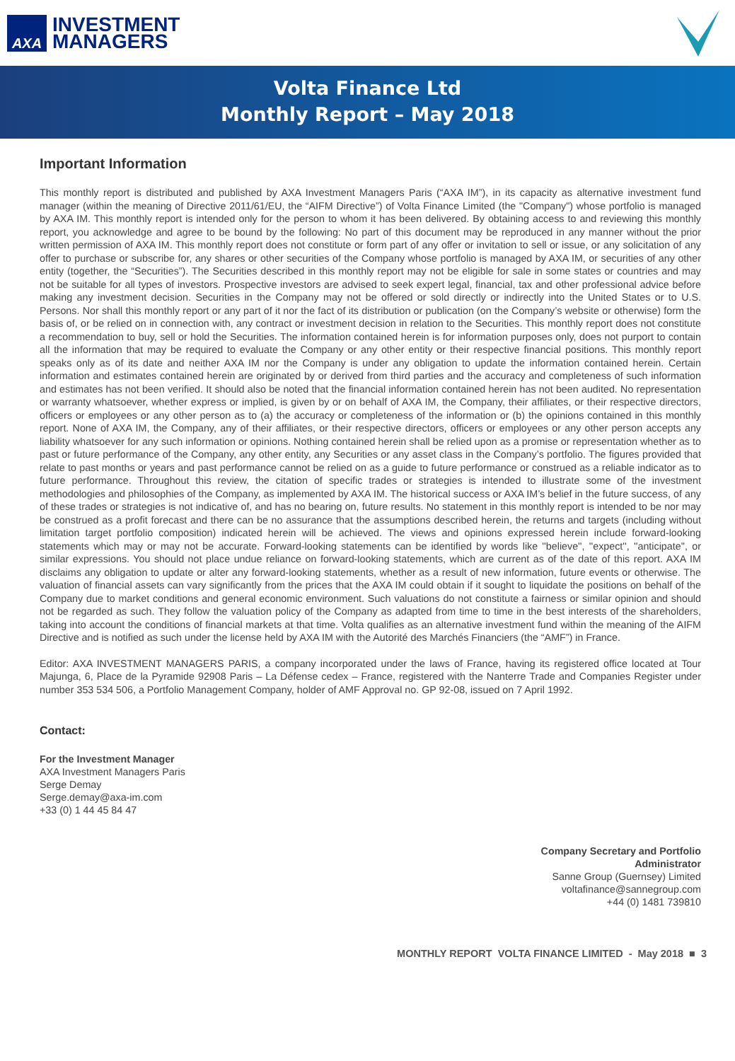AXA
INVESTMENT
MANAGERS
Volta Finance Ltd
Monthly Report – May 2018
Important Information
This monthly report is distributed and published by AXA Investment Managers Paris (“AXA IM”), in its capacity as alternative investment fund manager (within the meaning of Directive 2011/61/EU, the “AIFM Directive”) of Volta Finance Limited (the "Company") whose portfolio is managed by AXA IM. This monthly report is intended only for the person to whom it has been delivered. By obtaining access to and reviewing this monthly report, you acknowledge and agree to be bound by the following: No part of this document may be reproduced in any manner without the prior written permission of AXA IM. This monthly report does not constitute or form part of any offer or invitation to sell or issue, or any solicitation of any offer to purchase or subscribe for, any shares or other securities of the Company whose portfolio is managed by AXA IM, or securities of any other entity (together, the “Securities”). The Securities described in this monthly report may not be eligible for sale in some states or countries and may not be suitable for all types of investors. Prospective investors are advised to seek expert legal, financial, tax and other professional advice before making any investment decision. Securities in the Company may not be offered or sold directly or indirectly into the United States or to U.S. Persons. Nor shall this monthly report or any part of it nor the fact of its distribution or publication (on the Company’s website or otherwise) form the basis of, or be relied on in connection with, any contract or investment decision in relation to the Securities. This monthly report does not constitute a recommendation to buy, sell or hold the Securities. The information contained herein is for information purposes only, does not purport to contain all the information that may be required to evaluate the Company or any other entity or their respective financial positions. This monthly report speaks only as of its date and neither AXA IM nor the Company is under any obligation to update the information contained herein. Certain information and estimates contained herein are originated by or derived from third parties and the accuracy and completeness of such information and estimates has not been verified. It should also be noted that the financial information contained herein has not been audited. No representation or warranty whatsoever, whether express or implied, is given by or on behalf of AXA IM, the Company, their affiliates, or their respective directors, officers or employees or any other person as to (a) the accuracy or completeness of the information or (b) the opinions contained in this monthly report. None of AXA IM, the Company, any of their affiliates, or their respective directors, officers or employees or any other person accepts any liability whatsoever for any such information or opinions. Nothing contained herein shall be relied upon as a promise or representation whether as to past or future performance of the Company, any other entity, any Securities or any asset class in the Company’s portfolio. The figures provided that relate to past months or years and past performance cannot be relied on as a guide to future performance or construed as a reliable indicator as to future performance. Throughout this review, the citation of specific trades or strategies is intended to illustrate some of the investment methodologies and philosophies of the Company, as implemented by AXA IM. The historical success or AXA IM’s belief in the future success, of any of these trades or strategies is not indicative of, and has no bearing on, future results. No statement in this monthly report is intended to be nor may be construed as a profit forecast and there can be no assurance that the assumptions described herein, the returns and targets (including without limitation target portfolio composition) indicated herein will be achieved. The views and opinions expressed herein include forward-looking statements which may or may not be accurate. Forward-looking statements can be identified by words like ''believe'', ''expect'', ''anticipate'', or similar expressions. You should not place undue reliance on forward-looking statements, which are current as of the date of this report. AXA IM disclaims any obligation to update or alter any forward-looking statements, whether as a result of new information, future events or otherwise. The valuation of financial assets can vary significantly from the prices that the AXA IM could obtain if it sought to liquidate the positions on behalf of the Company due to market conditions and general economic environment. Such valuations do not constitute a fairness or similar opinion and should not be regarded as such. They follow the valuation policy of the Company as adapted from time to time in the best interests of the shareholders, taking into account the conditions of financial markets at that time. Volta qualifies as an alternative investment fund within the meaning of the AIFM Directive and is notified as such under the license held by AXA IM with the Autorité des Marchés Financiers (the “AMF”) in France.
Editor: AXA INVESTMENT MANAGERS PARIS, a company incorporated under the laws of France, having its registered office located at Tour Majunga, 6, Place de la Pyramide 92908 Paris – La Défense cedex – France, registered with the Nanterre Trade and Companies Register under number 353 534 506, a Portfolio Management Company, holder of AMF Approval no. GP 92-08, issued on 7 April 1992.
Contact:
For the Investment Manager
AXA Investment Managers Paris
Serge Demay
Serge.demay@axa-im.com
+33 (0) 1 44 45 84 47
Company Secretary and Portfolio Administrator
Sanne Group (Guernsey) Limited
voltafinance@sannegroup.com
+44 (0) 1481 739810
MONTHLY REPORT VOLTA FINANCE LIMITED - May 2018 ■ 3